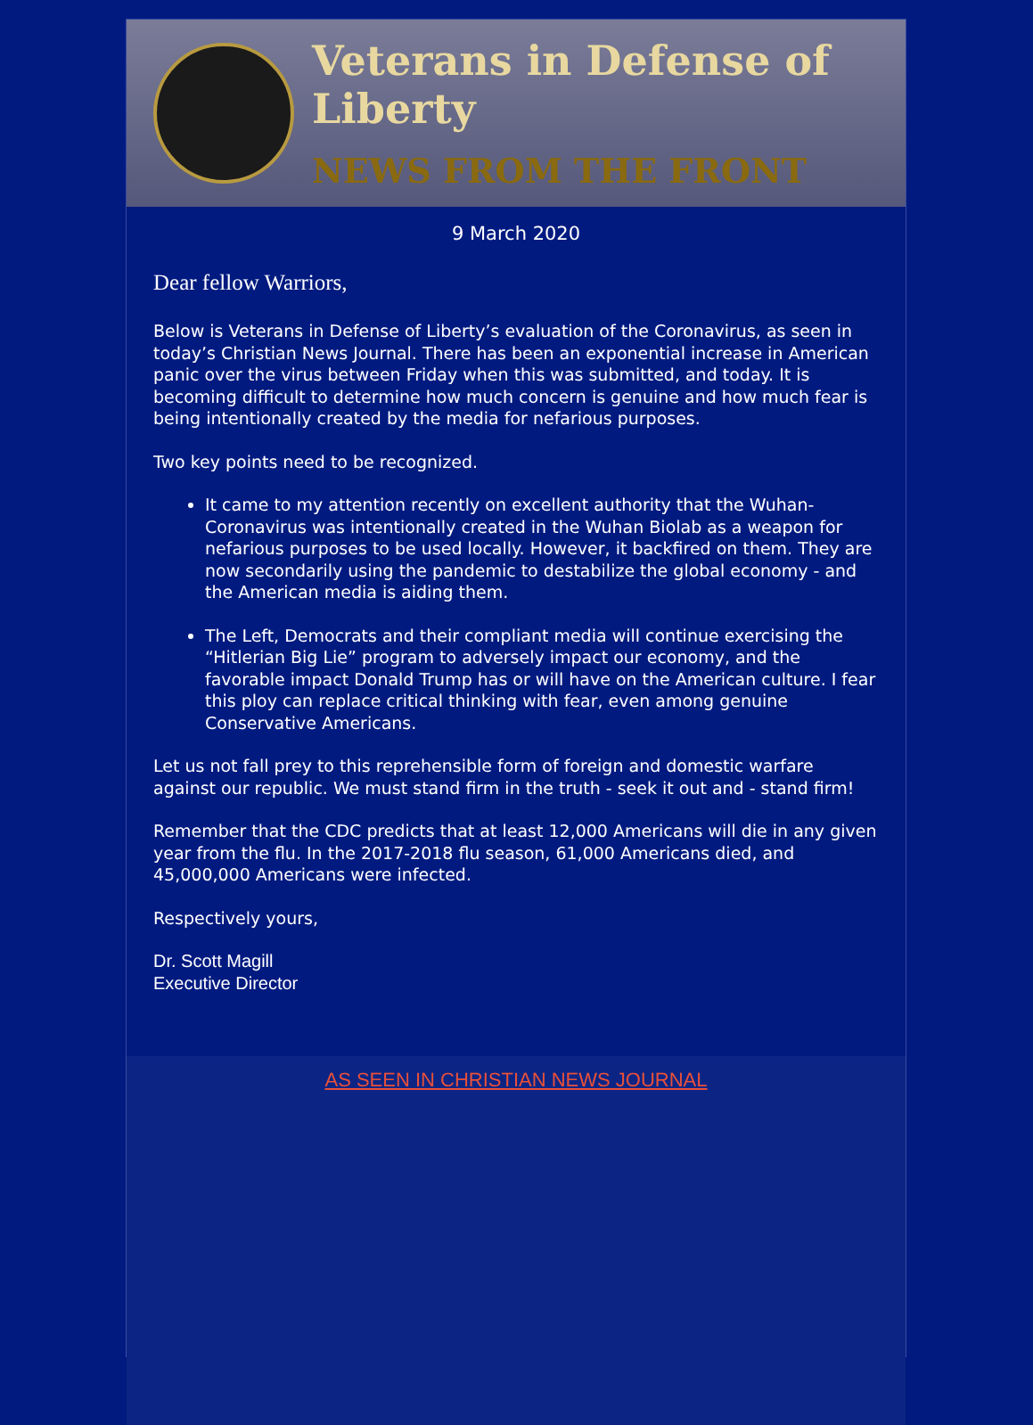Veterans in Defense of Liberty
NEWS FROM THE FRONT
9 March 2020
Dear fellow Warriors,
Below is Veterans in Defense of Liberty’s evaluation of the Coronavirus, as seen in today’s Christian News Journal. There has been an exponential increase in American panic over the virus between Friday when this was submitted, and today. It is becoming difficult to determine how much concern is genuine and how much fear is being intentionally created by the media for nefarious purposes.
Two key points need to be recognized.
It came to my attention recently on excellent authority that the Wuhan-Coronavirus was intentionally created in the Wuhan Biolab as a weapon for nefarious purposes to be used locally. However, it backfired on them. They are now secondarily using the pandemic to destabilize the global economy - and the American media is aiding them.
The Left, Democrats and their compliant media will continue exercising the “Hitlerian Big Lie” program to adversely impact our economy, and the favorable impact Donald Trump has or will have on the American culture. I fear this ploy can replace critical thinking with fear, even among genuine Conservative Americans.
Let us not fall prey to this reprehensible form of foreign and domestic warfare against our republic. We must stand firm in the truth - seek it out and - stand firm!
Remember that the CDC predicts that at least 12,000 Americans will die in any given year from the flu. In the 2017-2018 flu season, 61,000 Americans died, and 45,000,000 Americans were infected.
Respectively yours,
Dr. Scott Magill
Executive Director
AS SEEN IN CHRISTIAN NEWS JOURNAL